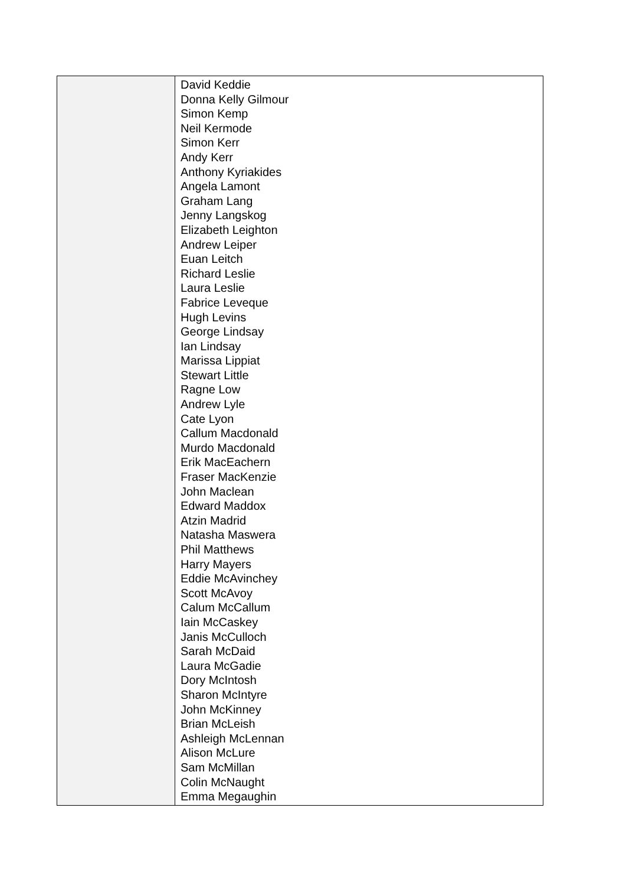| | David Keddie Donna Kelly Gilmour Simon Kemp Neil Kermode Simon Kerr Andy Kerr Anthony Kyriakides Angela Lamont Graham Lang Jenny Langskog Elizabeth Leighton Andrew Leiper Euan Leitch Richard Leslie Laura Leslie Fabrice Leveque Hugh Levins George Lindsay Ian Lindsay Marissa Lippiat Stewart Little Ragne Low Andrew Lyle Cate Lyon Callum Macdonald Murdo Macdonald Erik MacEachern Fraser MacKenzie John Maclean Edward Maddox Atzin Madrid Natasha Maswera Phil Matthews Harry Mayers Eddie McAvinchey Scott McAvoy Calum McCallum Iain McCaskey Janis McCulloch Sarah McDaid Laura McGadie Dory McIntosh Sharon McIntyre John McKinney Brian McLeish Ashleigh McLennan Alison McLure Sam McMillan Colin McNaught Emma Megaughin |